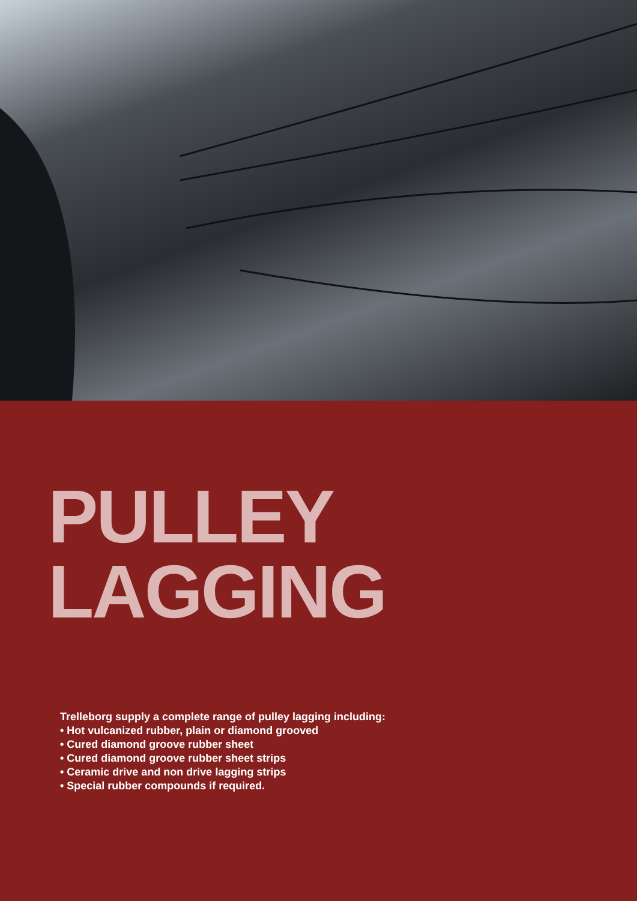PULLEY
LAGGING
Trelleborg supply a complete range of pulley lagging including:
• Hot vulcanized rubber, plain or diamond grooved
• Cured diamond groove rubber sheet
• Cured diamond groove rubber sheet strips
• Ceramic drive and non drive lagging strips
• Special rubber compounds if required.